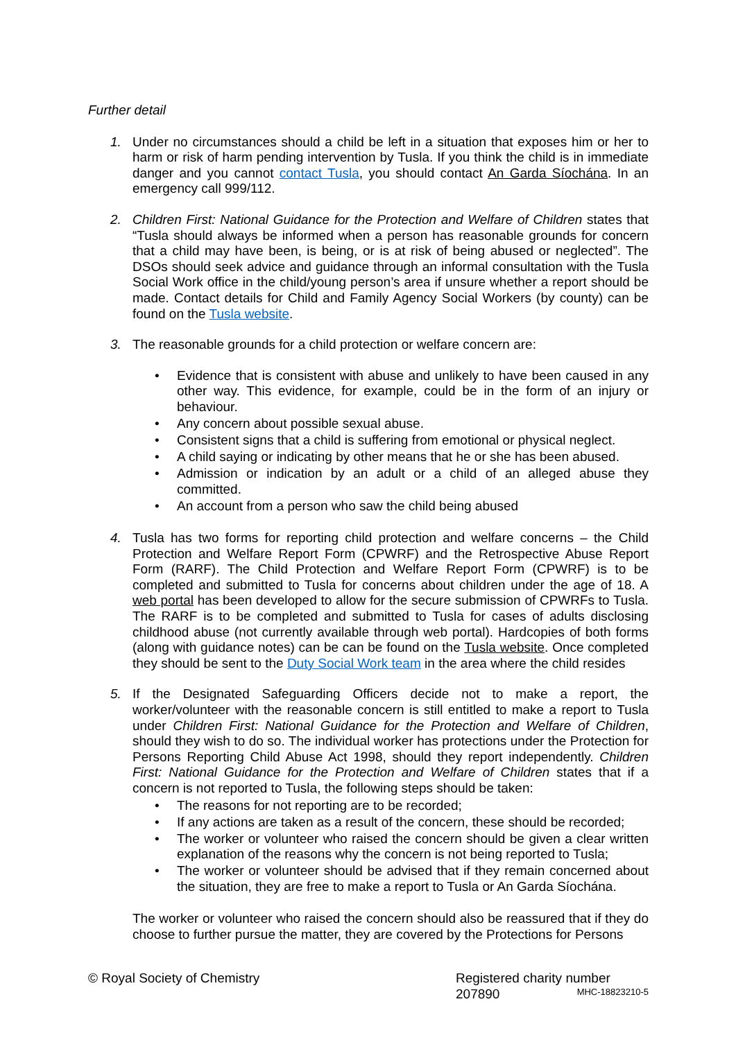Further detail
1. Under no circumstances should a child be left in a situation that exposes him or her to harm or risk of harm pending intervention by Tusla. If you think the child is in immediate danger and you cannot contact Tusla, you should contact An Garda Síochána. In an emergency call 999/112.
2. Children First: National Guidance for the Protection and Welfare of Children states that “Tusla should always be informed when a person has reasonable grounds for concern that a child may have been, is being, or is at risk of being abused or neglected”. The DSOs should seek advice and guidance through an informal consultation with the Tusla Social Work office in the child/young person’s area if unsure whether a report should be made. Contact details for Child and Family Agency Social Workers (by county) can be found on the Tusla website.
3. The reasonable grounds for a child protection or welfare concern are:
• Evidence that is consistent with abuse and unlikely to have been caused in any other way. This evidence, for example, could be in the form of an injury or behaviour.
• Any concern about possible sexual abuse.
• Consistent signs that a child is suffering from emotional or physical neglect.
• A child saying or indicating by other means that he or she has been abused.
• Admission or indication by an adult or a child of an alleged abuse they committed.
• An account from a person who saw the child being abused
4. Tusla has two forms for reporting child protection and welfare concerns – the Child Protection and Welfare Report Form (CPWRF) and the Retrospective Abuse Report Form (RARF). The Child Protection and Welfare Report Form (CPWRF) is to be completed and submitted to Tusla for concerns about children under the age of 18. A web portal has been developed to allow for the secure submission of CPWRFs to Tusla. The RARF is to be completed and submitted to Tusla for cases of adults disclosing childhood abuse (not currently available through web portal). Hardcopies of both forms (along with guidance notes) can be can be found on the Tusla website. Once completed they should be sent to the Duty Social Work team in the area where the child resides
5. If the Designated Safeguarding Officers decide not to make a report, the worker/volunteer with the reasonable concern is still entitled to make a report to Tusla under Children First: National Guidance for the Protection and Welfare of Children, should they wish to do so. The individual worker has protections under the Protection for Persons Reporting Child Abuse Act 1998, should they report independently. Children First: National Guidance for the Protection and Welfare of Children states that if a concern is not reported to Tusla, the following steps should be taken:
• The reasons for not reporting are to be recorded;
• If any actions are taken as a result of the concern, these should be recorded;
• The worker or volunteer who raised the concern should be given a clear written explanation of the reasons why the concern is not being reported to Tusla;
• The worker or volunteer should be advised that if they remain concerned about the situation, they are free to make a report to Tusla or An Garda Síochána.
The worker or volunteer who raised the concern should also be reassured that if they do choose to further pursue the matter, they are covered by the Protections for Persons
© Royal Society of Chemistry Registered charity number 207890
MHC-18823210-5